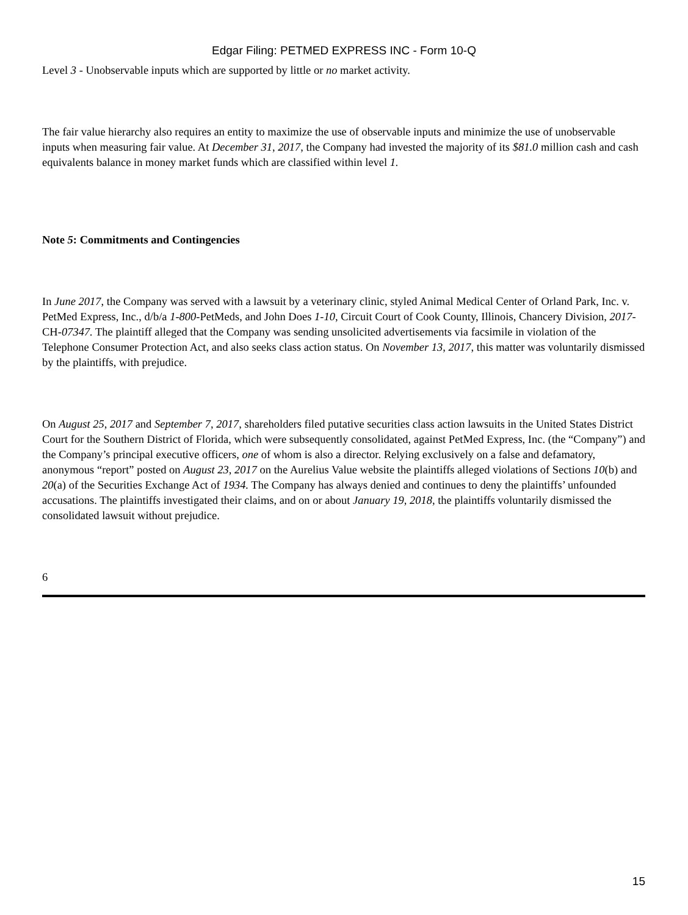Edgar Filing: PETMED EXPRESS INC - Form 10-Q
Level 3 - Unobservable inputs which are supported by little or no market activity.
The fair value hierarchy also requires an entity to maximize the use of observable inputs and minimize the use of unobservable inputs when measuring fair value. At December 31, 2017, the Company had invested the majority of its $81.0 million cash and cash equivalents balance in money market funds which are classified within level 1.
Note 5: Commitments and Contingencies
In June 2017, the Company was served with a lawsuit by a veterinary clinic, styled Animal Medical Center of Orland Park, Inc. v. PetMed Express, Inc., d/b/a 1-800-PetMeds, and John Does 1-10, Circuit Court of Cook County, Illinois, Chancery Division, 2017-CH-07347. The plaintiff alleged that the Company was sending unsolicited advertisements via facsimile in violation of the Telephone Consumer Protection Act, and also seeks class action status. On November 13, 2017, this matter was voluntarily dismissed by the plaintiffs, with prejudice.
On August 25, 2017 and September 7, 2017, shareholders filed putative securities class action lawsuits in the United States District Court for the Southern District of Florida, which were subsequently consolidated, against PetMed Express, Inc. (the “Company”) and the Company’s principal executive officers, one of whom is also a director. Relying exclusively on a false and defamatory, anonymous “report” posted on August 23, 2017 on the Aurelius Value website the plaintiffs alleged violations of Sections 10(b) and 20(a) of the Securities Exchange Act of 1934. The Company has always denied and continues to deny the plaintiffs’ unfounded accusations. The plaintiffs investigated their claims, and on or about January 19, 2018, the plaintiffs voluntarily dismissed the consolidated lawsuit without prejudice.
6
15